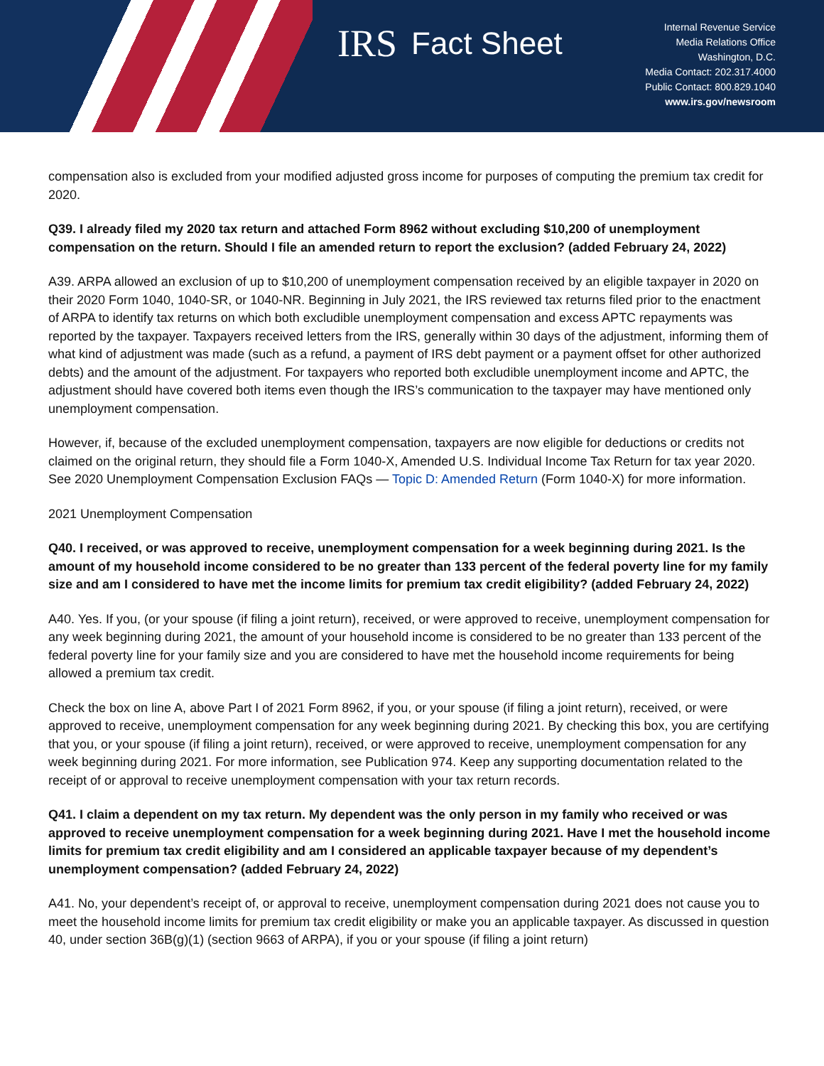IRS Fact Sheet
Internal Revenue Service
Media Relations Office
Washington, D.C.
Media Contact: 202.317.4000
Public Contact: 800.829.1040
www.irs.gov/newsroom
compensation also is excluded from your modified adjusted gross income for purposes of computing the premium tax credit for 2020.
Q39. I already filed my 2020 tax return and attached Form 8962 without excluding $10,200 of unemployment compensation on the return. Should I file an amended return to report the exclusion? (added February 24, 2022)
A39. ARPA allowed an exclusion of up to $10,200 of unemployment compensation received by an eligible taxpayer in 2020 on their 2020 Form 1040, 1040-SR, or 1040-NR. Beginning in July 2021, the IRS reviewed tax returns filed prior to the enactment of ARPA to identify tax returns on which both excludible unemployment compensation and excess APTC repayments was reported by the taxpayer. Taxpayers received letters from the IRS, generally within 30 days of the adjustment, informing them of what kind of adjustment was made (such as a refund, a payment of IRS debt payment or a payment offset for other authorized debts) and the amount of the adjustment. For taxpayers who reported both excludible unemployment income and APTC, the adjustment should have covered both items even though the IRS’s communication to the taxpayer may have mentioned only unemployment compensation.
However, if, because of the excluded unemployment compensation, taxpayers are now eligible for deductions or credits not claimed on the original return, they should file a Form 1040-X, Amended U.S. Individual Income Tax Return for tax year 2020. See 2020 Unemployment Compensation Exclusion FAQs — Topic D: Amended Return (Form 1040-X) for more information.
2021 Unemployment Compensation
Q40. I received, or was approved to receive, unemployment compensation for a week beginning during 2021. Is the amount of my household income considered to be no greater than 133 percent of the federal poverty line for my family size and am I considered to have met the income limits for premium tax credit eligibility? (added February 24, 2022)
A40. Yes. If you, (or your spouse (if filing a joint return), received, or were approved to receive, unemployment compensation for any week beginning during 2021, the amount of your household income is considered to be no greater than 133 percent of the federal poverty line for your family size and you are considered to have met the household income requirements for being allowed a premium tax credit.
Check the box on line A, above Part I of 2021 Form 8962, if you, or your spouse (if filing a joint return), received, or were approved to receive, unemployment compensation for any week beginning during 2021. By checking this box, you are certifying that you, or your spouse (if filing a joint return), received, or were approved to receive, unemployment compensation for any week beginning during 2021. For more information, see Publication 974. Keep any supporting documentation related to the receipt of or approval to receive unemployment compensation with your tax return records.
Q41. I claim a dependent on my tax return. My dependent was the only person in my family who received or was approved to receive unemployment compensation for a week beginning during 2021. Have I met the household income limits for premium tax credit eligibility and am I considered an applicable taxpayer because of my dependent’s unemployment compensation? (added February 24, 2022)
A41. No, your dependent’s receipt of, or approval to receive, unemployment compensation during 2021 does not cause you to meet the household income limits for premium tax credit eligibility or make you an applicable taxpayer. As discussed in question 40, under section 36B(g)(1) (section 9663 of ARPA), if you or your spouse (if filing a joint return)